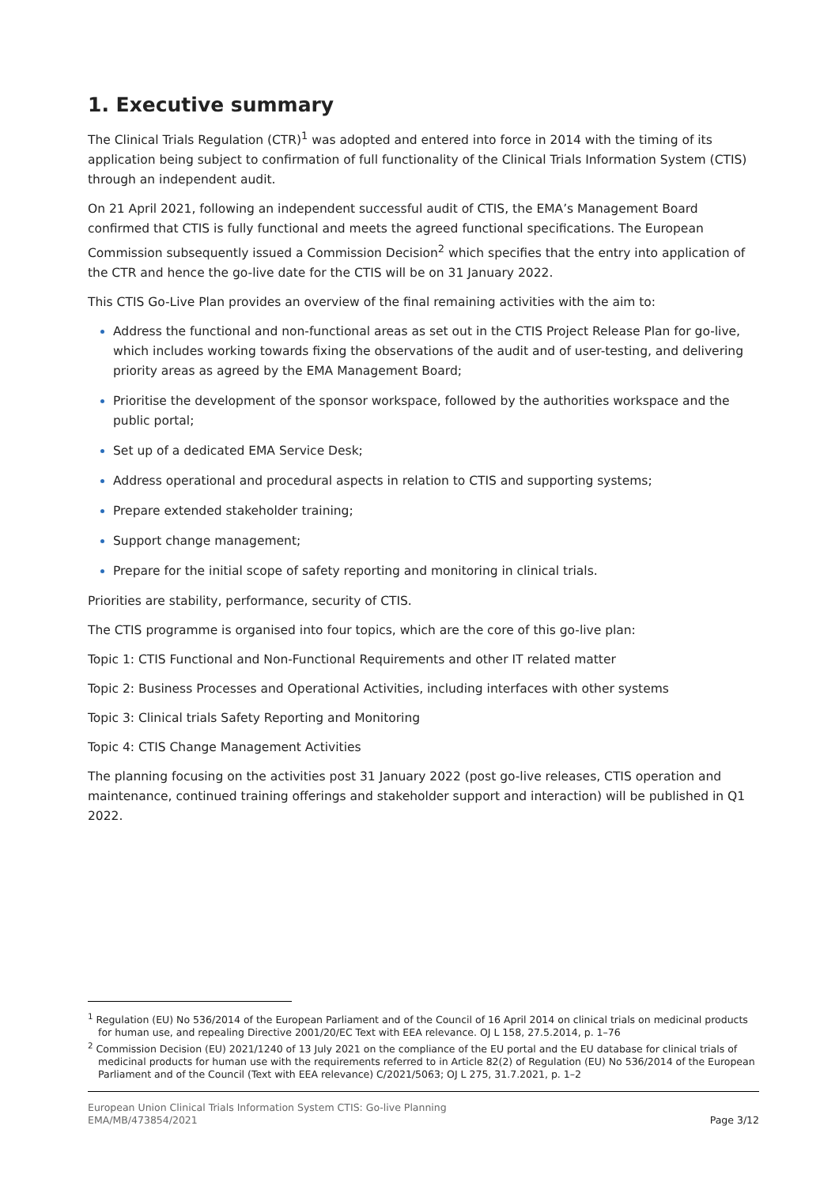1. Executive summary
The Clinical Trials Regulation (CTR)<sup>1</sup> was adopted and entered into force in 2014 with the timing of its application being subject to confirmation of full functionality of the Clinical Trials Information System (CTIS) through an independent audit.
On 21 April 2021, following an independent successful audit of CTIS, the EMA’s Management Board confirmed that CTIS is fully functional and meets the agreed functional specifications. The European Commission subsequently issued a Commission Decision<sup>2</sup> which specifies that the entry into application of the CTR and hence the go-live date for the CTIS will be on 31 January 2022.
This CTIS Go-Live Plan provides an overview of the final remaining activities with the aim to:
Address the functional and non-functional areas as set out in the CTIS Project Release Plan for go-live, which includes working towards fixing the observations of the audit and of user-testing, and delivering priority areas as agreed by the EMA Management Board;
Prioritise the development of the sponsor workspace, followed by the authorities workspace and the public portal;
Set up of a dedicated EMA Service Desk;
Address operational and procedural aspects in relation to CTIS and supporting systems;
Prepare extended stakeholder training;
Support change management;
Prepare for the initial scope of safety reporting and monitoring in clinical trials.
Priorities are stability, performance, security of CTIS.
The CTIS programme is organised into four topics, which are the core of this go-live plan:
Topic 1: CTIS Functional and Non-Functional Requirements and other IT related matter
Topic 2: Business Processes and Operational Activities, including interfaces with other systems
Topic 3: Clinical trials Safety Reporting and Monitoring
Topic 4: CTIS Change Management Activities
The planning focusing on the activities post 31 January 2022 (post go-live releases, CTIS operation and maintenance, continued training offerings and stakeholder support and interaction) will be published in Q1 2022.
<sup>1</sup> Regulation (EU) No 536/2014 of the European Parliament and of the Council of 16 April 2014 on clinical trials on medicinal products for human use, and repealing Directive 2001/20/EC Text with EEA relevance. OJ L 158, 27.5.2014, p. 1–76
<sup>2</sup> Commission Decision (EU) 2021/1240 of 13 July 2021 on the compliance of the EU portal and the EU database for clinical trials of medicinal products for human use with the requirements referred to in Article 82(2) of Regulation (EU) No 536/2014 of the European Parliament and of the Council (Text with EEA relevance) C/2021/5063; OJ L 275, 31.7.2021, p. 1–2
European Union Clinical Trials Information System CTIS: Go-live Planning
EMA/MB/473854/2021
Page 3/12